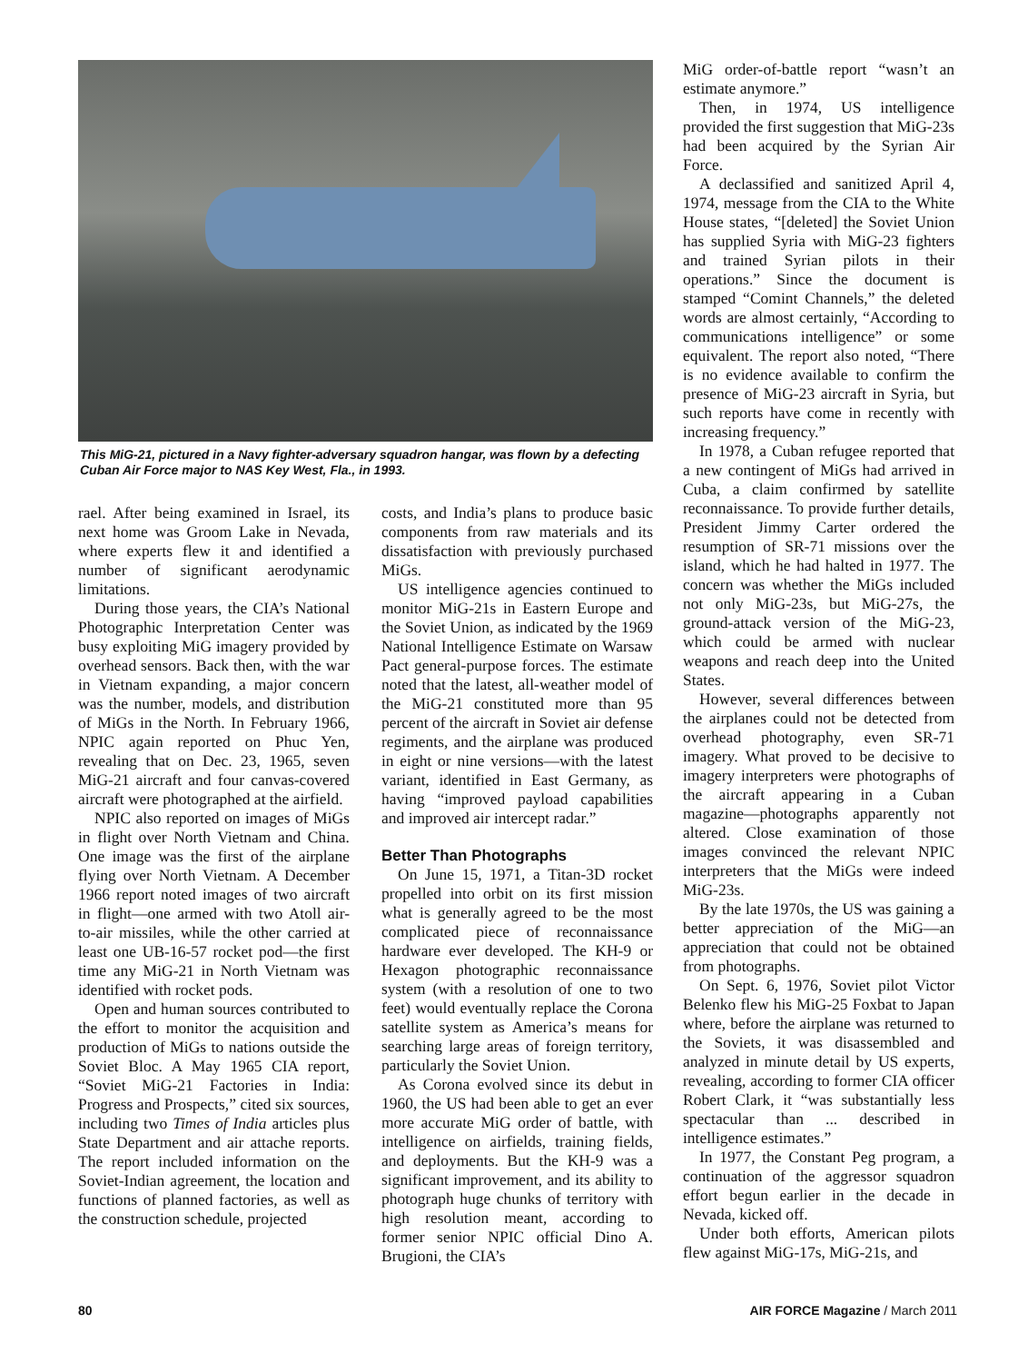This MiG-21, pictured in a Navy fighter-adversary squadron hangar, was flown by a defecting Cuban Air Force major to NAS Key West, Fla., in 1993.
rael. After being examined in Israel, its next home was Groom Lake in Nevada, where experts flew it and identified a number of significant aerodynamic limitations.
During those years, the CIA’s National Photographic Interpretation Center was busy exploiting MiG imagery provided by overhead sensors. Back then, with the war in Vietnam expanding, a major concern was the number, models, and distribution of MiGs in the North. In February 1966, NPIC again reported on Phuc Yen, revealing that on Dec. 23, 1965, seven MiG-21 aircraft and four canvas-covered aircraft were photographed at the airfield.
NPIC also reported on images of MiGs in flight over North Vietnam and China. One image was the first of the airplane flying over North Vietnam. A December 1966 report noted images of two aircraft in flight—one armed with two Atoll air-to-air missiles, while the other carried at least one UB-16-57 rocket pod—the first time any MiG-21 in North Vietnam was identified with rocket pods.
Open and human sources contributed to the effort to monitor the acquisition and production of MiGs to nations outside the Soviet Bloc. A May 1965 CIA report, “Soviet MiG-21 Factories in India: Progress and Prospects,” cited six sources, including two Times of India articles plus State Department and air attache reports. The report included information on the Soviet-Indian agreement, the location and functions of planned factories, as well as the construction schedule, projected
costs, and India’s plans to produce basic components from raw materials and its dissatisfaction with previously purchased MiGs.
US intelligence agencies continued to monitor MiG-21s in Eastern Europe and the Soviet Union, as indicated by the 1969 National Intelligence Estimate on Warsaw Pact general-purpose forces. The estimate noted that the latest, all-weather model of the MiG-21 constituted more than 95 percent of the aircraft in Soviet air defense regiments, and the airplane was produced in eight or nine versions—with the latest variant, identified in East Germany, as having “improved payload capabilities and improved air intercept radar.”
Better Than Photographs
On June 15, 1971, a Titan-3D rocket propelled into orbit on its first mission what is generally agreed to be the most complicated piece of reconnaissance hardware ever developed. The KH-9 or Hexagon photographic reconnaissance system (with a resolution of one to two feet) would eventually replace the Corona satellite system as America’s means for searching large areas of foreign territory, particularly the Soviet Union.
As Corona evolved since its debut in 1960, the US had been able to get an ever more accurate MiG order of battle, with intelligence on airfields, training fields, and deployments. But the KH-9 was a significant improvement, and its ability to photograph huge chunks of territory with high resolution meant, according to former senior NPIC official Dino A. Brugioni, the CIA’s
MiG order-of-battle report “wasn’t an estimate anymore.”
Then, in 1974, US intelligence provided the first suggestion that MiG-23s had been acquired by the Syrian Air Force.
A declassified and sanitized April 4, 1974, message from the CIA to the White House states, “[deleted] the Soviet Union has supplied Syria with MiG-23 fighters and trained Syrian pilots in their operations.” Since the document is stamped “Comint Channels,” the deleted words are almost certainly, “According to communications intelligence” or some equivalent. The report also noted, “There is no evidence available to confirm the presence of MiG-23 aircraft in Syria, but such reports have come in recently with increasing frequency.”
In 1978, a Cuban refugee reported that a new contingent of MiGs had arrived in Cuba, a claim confirmed by satellite reconnaissance. To provide further details, President Jimmy Carter ordered the resumption of SR-71 missions over the island, which he had halted in 1977. The concern was whether the MiGs included not only MiG-23s, but MiG-27s, the ground-attack version of the MiG-23, which could be armed with nuclear weapons and reach deep into the United States.
However, several differences between the airplanes could not be detected from overhead photography, even SR-71 imagery. What proved to be decisive to imagery interpreters were photographs of the aircraft appearing in a Cuban magazine—photographs apparently not altered. Close examination of those images convinced the relevant NPIC interpreters that the MiGs were indeed MiG-23s.
By the late 1970s, the US was gaining a better appreciation of the MiG—an appreciation that could not be obtained from photographs.
On Sept. 6, 1976, Soviet pilot Victor Belenko flew his MiG-25 Foxbat to Japan where, before the airplane was returned to the Soviets, it was disassembled and analyzed in minute detail by US experts, revealing, according to former CIA officer Robert Clark, it “was substantially less spectacular than ... described in intelligence estimates.”
In 1977, the Constant Peg program, a continuation of the aggressor squadron effort begun earlier in the decade in Nevada, kicked off.
Under both efforts, American pilots flew against MiG-17s, MiG-21s, and
80 AIR FORCE Magazine / March 2011